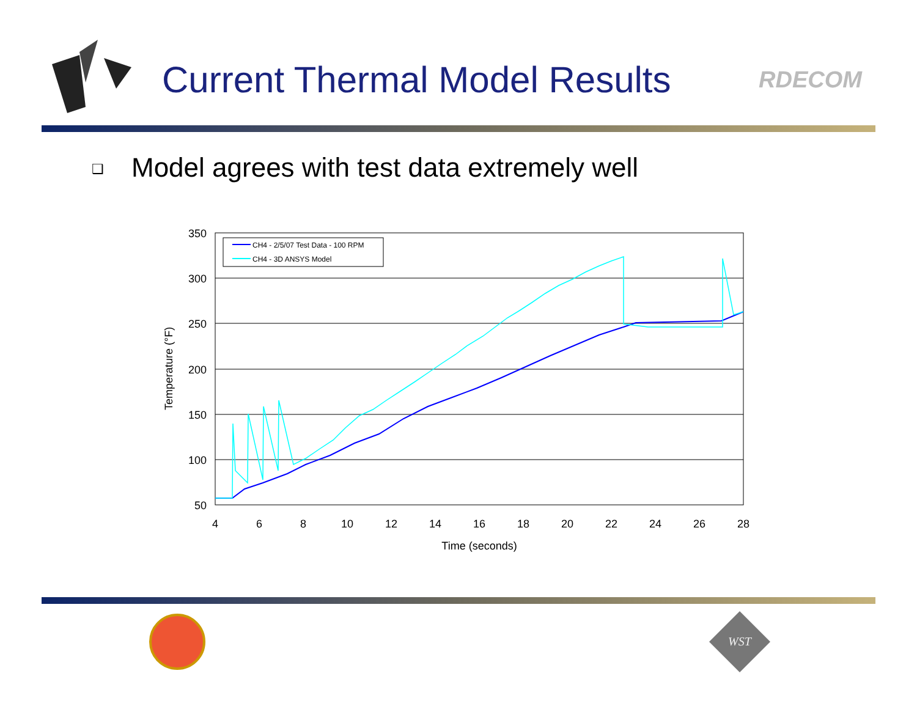Current Thermal Model Results
RDECOM
❑ Model agrees with test data extremely well
350
300
250
200
150
100
50
4
6
8
10
12
14
16
18
20
22
24
26
28
Time (seconds)
Temperature (°F)
CH4 - 2/5/07 Test Data - 100 RPM
CH4 - 3D ANSYS Model
WST